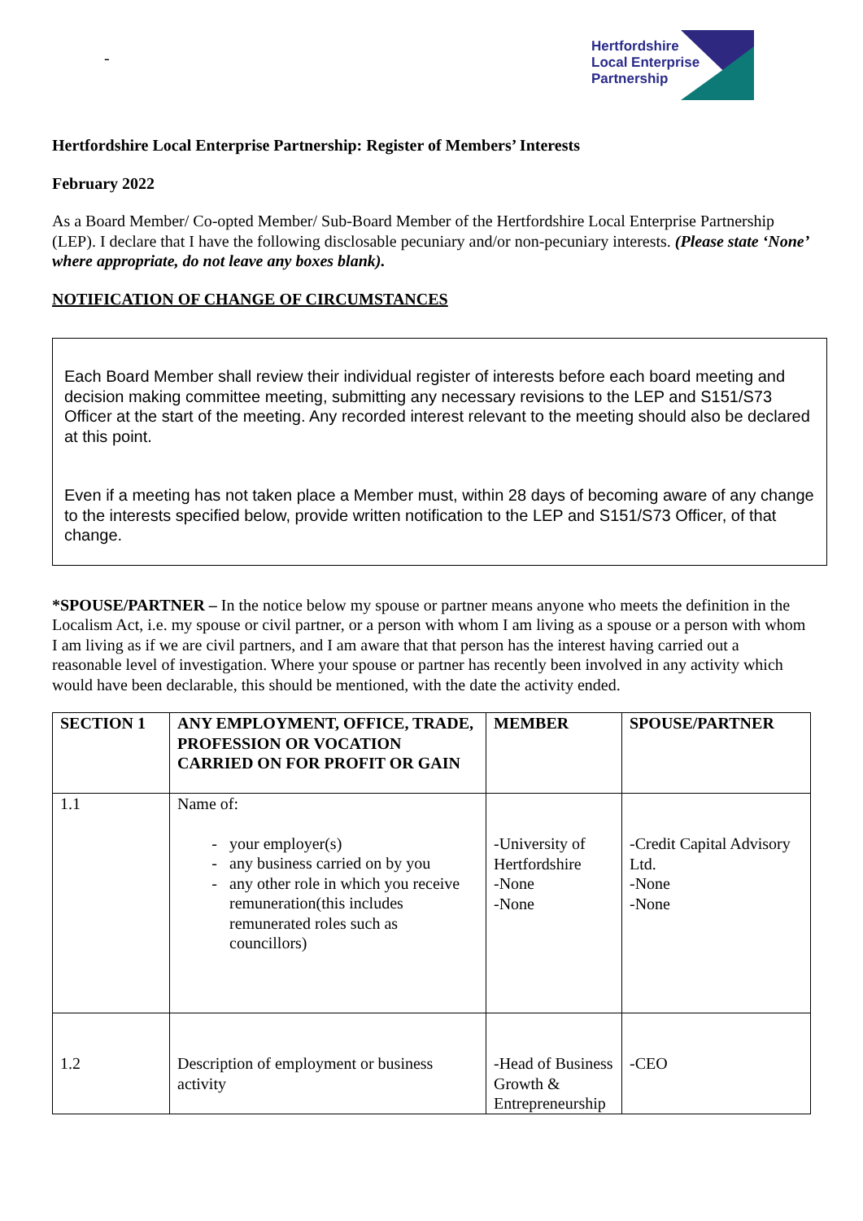-
Hertfordshire
Local Enterprise
Partnership
Hertfordshire Local Enterprise Partnership: Register of Members’ Interests
February 2022
As a Board Member/ Co-opted Member/ Sub-Board Member of the Hertfordshire Local Enterprise Partnership (LEP). I declare that I have the following disclosable pecuniary and/or non-pecuniary interests. (Please state ‘None’ where appropriate, do not leave any boxes blank).
NOTIFICATION OF CHANGE OF CIRCUMSTANCES
Each Board Member shall review their individual register of interests before each board meeting and decision making committee meeting, submitting any necessary revisions to the LEP and S151/S73 Officer at the start of the meeting. Any recorded interest relevant to the meeting should also be declared at this point.
Even if a meeting has not taken place a Member must, within 28 days of becoming aware of any change to the interests specified below, provide written notification to the LEP and S151/S73 Officer, of that change.
*SPOUSE/PARTNER – In the notice below my spouse or partner means anyone who meets the definition in the Localism Act, i.e. my spouse or civil partner, or a person with whom I am living as a spouse or a person with whom I am living as if we are civil partners, and I am aware that that person has the interest having carried out a reasonable level of investigation. Where your spouse or partner has recently been involved in any activity which would have been declarable, this should be mentioned, with the date the activity ended.
| SECTION 1 | ANY EMPLOYMENT, OFFICE, TRADE, PROFESSION OR VOCATION CARRIED ON FOR PROFIT OR GAIN | MEMBER | SPOUSE/PARTNER |
| --- | --- | --- | --- |
| 1.1 | Name of: your employer(s) any business carried on by you any other role in which you receive remuneration(this includes remunerated roles such as councillors) | -University of Hertfordshire -None -None | -Credit Capital Advisory Ltd. -None -None |
| 1.2 | Description of employment or business activity | -Head of Business Growth & Entrepreneurship | -CEO |